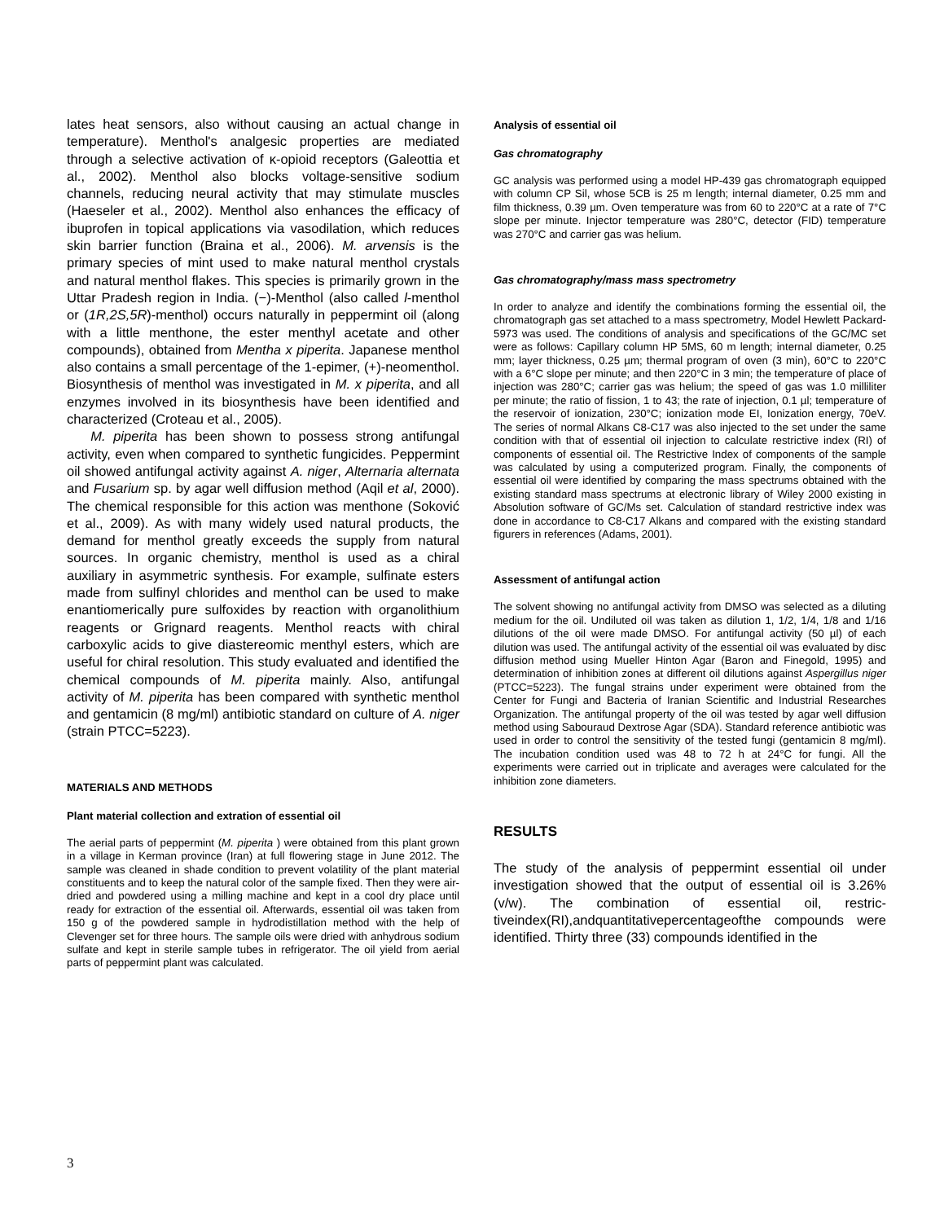lates heat sensors, also without causing an actual change in temperature). Menthol's analgesic properties are mediated through a selective activation of κ-opioid receptors (Galeottia et al., 2002). Menthol also blocks voltage-sensitive sodium channels, reducing neural activity that may stimulate muscles (Haeseler et al., 2002). Menthol also enhances the efficacy of ibuprofen in topical applications via vasodilation, which reduces skin barrier function (Braina et al., 2006). M. arvensis is the primary species of mint used to make natural menthol crystals and natural menthol flakes. This species is primarily grown in the Uttar Pradesh region in India. (−)-Menthol (also called l-menthol or (1R,2S,5R)-menthol) occurs naturally in peppermint oil (along with a little menthone, the ester menthyl acetate and other compounds), obtained from Mentha x piperita. Japanese menthol also contains a small percentage of the 1-epimer, (+)-neomenthol. Biosynthesis of menthol was investigated in M. x piperita, and all enzymes involved in its biosynthesis have been identified and characterized (Croteau et al., 2005).
M. piperita has been shown to possess strong antifungal activity, even when compared to synthetic fungicides. Peppermint oil showed antifungal activity against A. niger, Alternaria alternata and Fusarium sp. by agar well diffusion method (Aqil et al, 2000). The chemical responsible for this action was menthone (Soković et al., 2009). As with many widely used natural products, the demand for menthol greatly exceeds the supply from natural sources. In organic chemistry, menthol is used as a chiral auxiliary in asymmetric synthesis. For example, sulfinate esters made from sulfinyl chlorides and menthol can be used to make enantiomerically pure sulfoxides by reaction with organolithium reagents or Grignard reagents. Menthol reacts with chiral carboxylic acids to give diastereomic menthyl esters, which are useful for chiral resolution. This study evaluated and identified the chemical compounds of M. piperita mainly. Also, antifungal activity of M. piperita has been compared with synthetic menthol and gentamicin (8 mg/ml) antibiotic standard on culture of A. niger (strain PTCC=5223).
MATERIALS AND METHODS
Plant material collection and extration of essential oil
The aerial parts of peppermint (M. piperita ) were obtained from this plant grown in a village in Kerman province (Iran) at full flowering stage in June 2012. The sample was cleaned in shade condition to prevent volatility of the plant material constituents and to keep the natural color of the sample fixed. Then they were air-dried and powdered using a milling machine and kept in a cool dry place until ready for extraction of the essential oil. Afterwards, essential oil was taken from 150 g of the powdered sample in hydrodistillation method with the help of Clevenger set for three hours. The sample oils were dried with anhydrous sodium sulfate and kept in sterile sample tubes in refrigerator. The oil yield from aerial parts of peppermint plant was calculated.
Analysis of essential oil
Gas chromatography
GC analysis was performed using a model HP-439 gas chromatograph equipped with column CP Sil, whose 5CB is 25 m length; internal diameter, 0.25 mm and film thickness, 0.39 µm. Oven temperature was from 60 to 220°C at a rate of 7°C slope per minute. Injector temperature was 280°C, detector (FID) temperature was 270°C and carrier gas was helium.
Gas chromatography/mass mass spectrometry
In order to analyze and identify the combinations forming the essential oil, the chromatograph gas set attached to a mass spectrometry, Model Hewlett Packard-5973 was used. The conditions of analysis and specifications of the GC/MC set were as follows: Capillary column HP 5MS, 60 m length; internal diameter, 0.25 mm; layer thickness, 0.25 µm; thermal program of oven (3 min), 60°C to 220°C with a 6°C slope per minute; and then 220°C in 3 min; the temperature of place of injection was 280°C; carrier gas was helium; the speed of gas was 1.0 milliliter per minute; the ratio of fission, 1 to 43; the rate of injection, 0.1 µl; temperature of the reservoir of ionization, 230°C; ionization mode EI, Ionization energy, 70eV. The series of normal Alkans C8-C17 was also injected to the set under the same condition with that of essential oil injection to calculate restrictive index (RI) of components of essential oil. The Restrictive Index of components of the sample was calculated by using a computerized program. Finally, the components of essential oil were identified by comparing the mass spectrums obtained with the existing standard mass spectrums at electronic library of Wiley 2000 existing in Absolution software of GC/Ms set. Calculation of standard restrictive index was done in accordance to C8-C17 Alkans and compared with the existing standard figurers in references (Adams, 2001).
Assessment of antifungal action
The solvent showing no antifungal activity from DMSO was selected as a diluting medium for the oil. Undiluted oil was taken as dilution 1, 1/2, 1/4, 1/8 and 1/16 dilutions of the oil were made DMSO. For antifungal activity (50 µl) of each dilution was used. The antifungal activity of the essential oil was evaluated by disc diffusion method using Mueller Hinton Agar (Baron and Finegold, 1995) and determination of inhibition zones at different oil dilutions against Aspergillus niger (PTCC=5223). The fungal strains under experiment were obtained from the Center for Fungi and Bacteria of Iranian Scientific and Industrial Researches Organization. The antifungal property of the oil was tested by agar well diffusion method using Sabouraud Dextrose Agar (SDA). Standard reference antibiotic was used in order to control the sensitivity of the tested fungi (gentamicin 8 mg/ml). The incubation condition used was 48 to 72 h at 24°C for fungi. All the experiments were carried out in triplicate and averages were calculated for the inhibition zone diameters.
RESULTS
The study of the analysis of peppermint essential oil under investigation showed that the output of essential oil is 3.26% (v/w). The combination of essential oil, restric-tiveindex(RI),andquantitativepercentageofthe compounds were identified. Thirty three (33) compounds identified in the
3